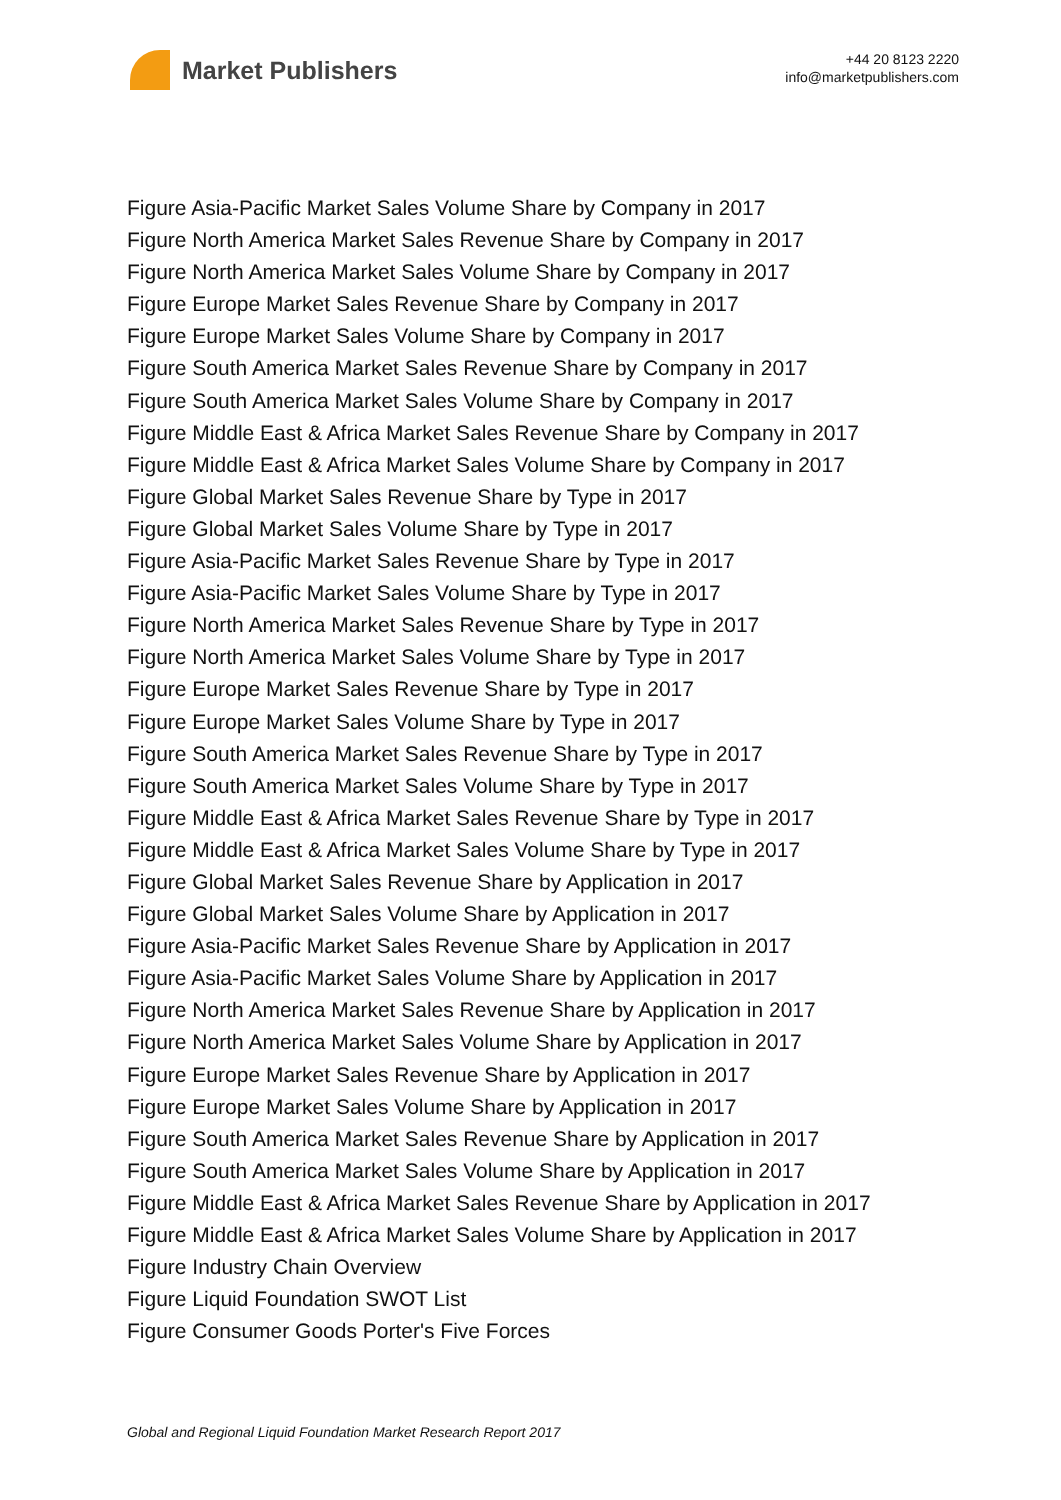Market Publishers
+44 20 8123 2220
info@marketpublishers.com
Figure Asia-Pacific Market Sales Volume Share by Company in 2017
Figure North America Market Sales Revenue Share by Company in 2017
Figure North America Market Sales Volume Share by Company in 2017
Figure Europe Market Sales Revenue Share by Company in 2017
Figure Europe Market Sales Volume Share by Company in 2017
Figure South America Market Sales Revenue Share by Company in 2017
Figure South America Market Sales Volume Share by Company in 2017
Figure Middle East & Africa Market Sales Revenue Share by Company in 2017
Figure Middle East & Africa Market Sales Volume Share by Company in 2017
Figure Global Market Sales Revenue Share by Type in 2017
Figure Global Market Sales Volume Share by Type in 2017
Figure Asia-Pacific Market Sales Revenue Share by Type in 2017
Figure Asia-Pacific Market Sales Volume Share by Type in 2017
Figure North America Market Sales Revenue Share by Type in 2017
Figure North America Market Sales Volume Share by Type in 2017
Figure Europe Market Sales Revenue Share by Type in 2017
Figure Europe Market Sales Volume Share by Type in 2017
Figure South America Market Sales Revenue Share by Type in 2017
Figure South America Market Sales Volume Share by Type in 2017
Figure Middle East & Africa Market Sales Revenue Share by Type in 2017
Figure Middle East & Africa Market Sales Volume Share by Type in 2017
Figure Global Market Sales Revenue Share by Application in 2017
Figure Global Market Sales Volume Share by Application in 2017
Figure Asia-Pacific Market Sales Revenue Share by Application in 2017
Figure Asia-Pacific Market Sales Volume Share by Application in 2017
Figure North America Market Sales Revenue Share by Application in 2017
Figure North America Market Sales Volume Share by Application in 2017
Figure Europe Market Sales Revenue Share by Application in 2017
Figure Europe Market Sales Volume Share by Application in 2017
Figure South America Market Sales Revenue Share by Application in 2017
Figure South America Market Sales Volume Share by Application in 2017
Figure Middle East & Africa Market Sales Revenue Share by Application in 2017
Figure Middle East & Africa Market Sales Volume Share by Application in 2017
Figure Industry Chain Overview
Figure Liquid Foundation SWOT List
Figure Consumer Goods Porter's Five Forces
Global and Regional Liquid Foundation Market Research Report 2017